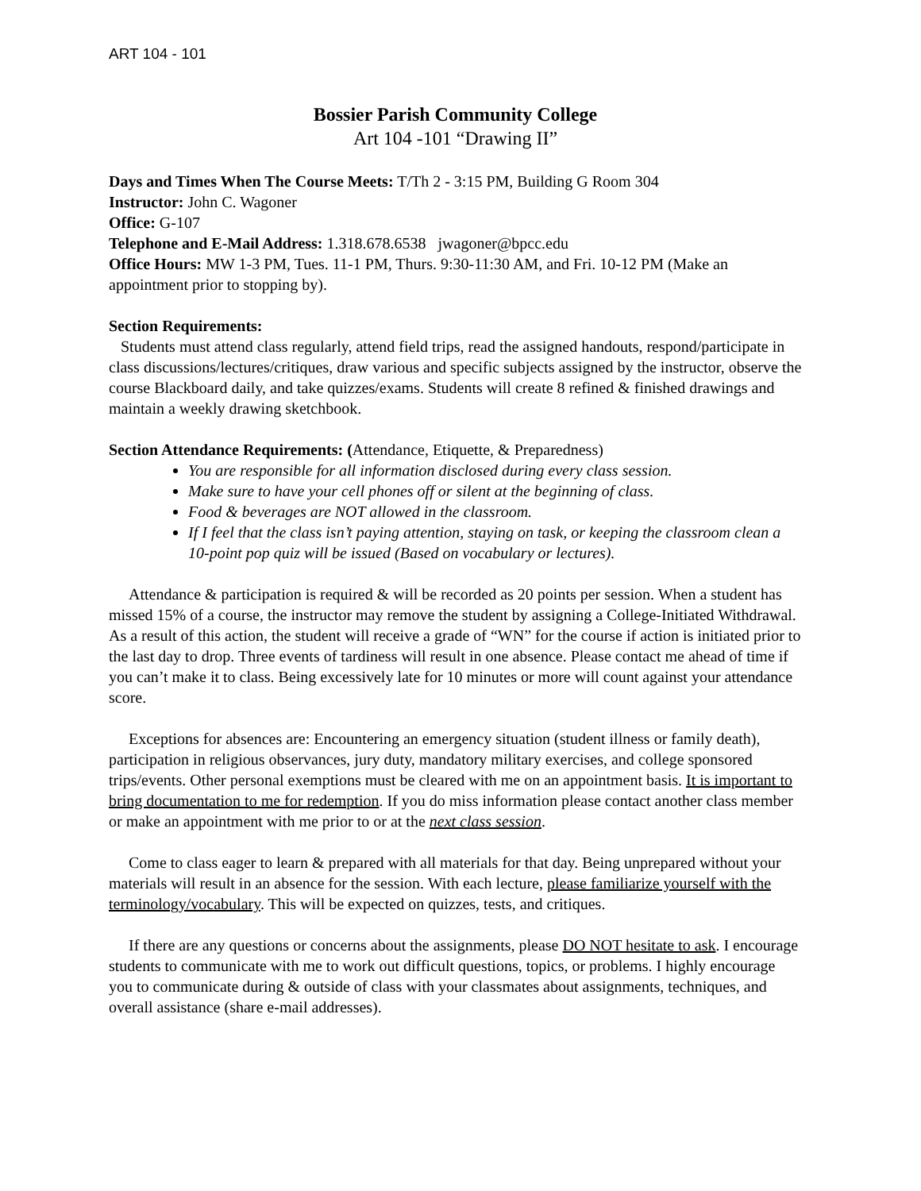ART 104 - 101
Bossier Parish Community College
Art 104 -101 “Drawing II”
Days and Times When The Course Meets: T/Th 2 - 3:15 PM, Building G Room 304
Instructor: John C. Wagoner
Office: G-107
Telephone and E-Mail Address: 1.318.678.6538 jwagoner@bpcc.edu
Office Hours: MW 1-3 PM, Tues. 11-1 PM, Thurs. 9:30-11:30 AM, and Fri. 10-12 PM (Make an appointment prior to stopping by).
Section Requirements:
Students must attend class regularly, attend field trips, read the assigned handouts, respond/participate in class discussions/lectures/critiques, draw various and specific subjects assigned by the instructor, observe the course Blackboard daily, and take quizzes/exams. Students will create 8 refined & finished drawings and maintain a weekly drawing sketchbook.
Section Attendance Requirements: (Attendance, Etiquette, & Preparedness)
You are responsible for all information disclosed during every class session.
Make sure to have your cell phones off or silent at the beginning of class.
Food & beverages are NOT allowed in the classroom.
If I feel that the class isn’t paying attention, staying on task, or keeping the classroom clean a 10-point pop quiz will be issued (Based on vocabulary or lectures).
Attendance & participation is required & will be recorded as 20 points per session. When a student has missed 15% of a course, the instructor may remove the student by assigning a College-Initiated Withdrawal. As a result of this action, the student will receive a grade of “WN” for the course if action is initiated prior to the last day to drop. Three events of tardiness will result in one absence. Please contact me ahead of time if you can’t make it to class. Being excessively late for 10 minutes or more will count against your attendance score.
Exceptions for absences are: Encountering an emergency situation (student illness or family death), participation in religious observances, jury duty, mandatory military exercises, and college sponsored trips/events. Other personal exemptions must be cleared with me on an appointment basis. It is important to bring documentation to me for redemption. If you do miss information please contact another class member or make an appointment with me prior to or at the next class session.
Come to class eager to learn & prepared with all materials for that day. Being unprepared without your materials will result in an absence for the session. With each lecture, please familiarize yourself with the terminology/vocabulary. This will be expected on quizzes, tests, and critiques.
If there are any questions or concerns about the assignments, please DO NOT hesitate to ask. I encourage students to communicate with me to work out difficult questions, topics, or problems. I highly encourage you to communicate during & outside of class with your classmates about assignments, techniques, and overall assistance (share e-mail addresses).